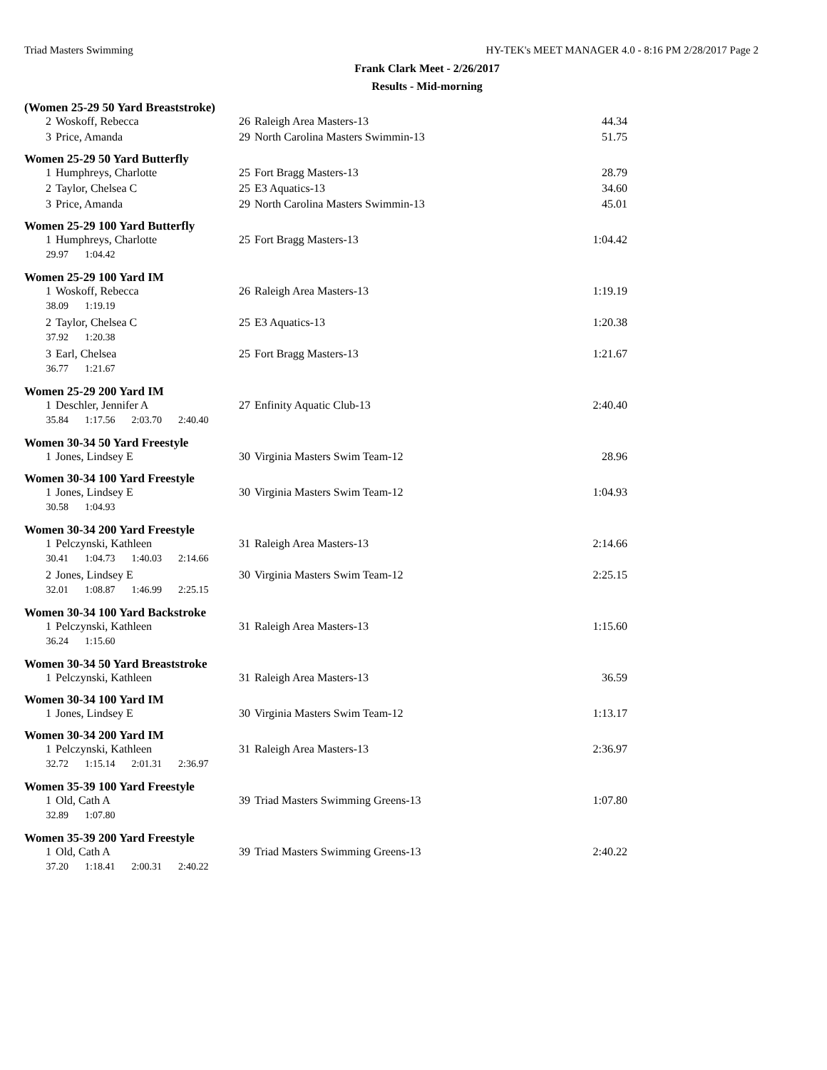Triad Masters Swimming HY-TEK's MEET MANAGER 4.0 - 8:16 PM 2/28/2017 Page 2
Frank Clark Meet - 2/26/2017
Results - Mid-morning
(Women 25-29 50 Yard Breaststroke)
| 2 | Woskoff, Rebecca | 26 | Raleigh Area Masters-13 | 44.34 |
| 3 | Price, Amanda | 29 | North Carolina Masters Swimmin-13 | 51.75 |
Women 25-29 50 Yard Butterfly
| 1 | Humphreys, Charlotte | 25 | Fort Bragg Masters-13 | 28.79 |
| 2 | Taylor, Chelsea C | 25 | E3 Aquatics-13 | 34.60 |
| 3 | Price, Amanda | 29 | North Carolina Masters Swimmin-13 | 45.01 |
Women 25-29 100 Yard Butterfly
| 1 | Humphreys, Charlotte | 25 | Fort Bragg Masters-13 | 1:04.42 |
| 29.97 1:04.42 | | | | |
Women 25-29 100 Yard IM
| 1 | Woskoff, Rebecca | 26 | Raleigh Area Masters-13 | 1:19.19 |
| 38.09 1:19.19 | | | | |
| 2 | Taylor, Chelsea C | 25 | E3 Aquatics-13 | 1:20.38 |
| 37.92 1:20.38 | | | | |
| 3 | Earl, Chelsea | 25 | Fort Bragg Masters-13 | 1:21.67 |
| 36.77 1:21.67 | | | | |
Women 25-29 200 Yard IM
| 1 | Deschler, Jennifer A | 27 | Enfinity Aquatic Club-13 | 2:40.40 |
| 35.84 1:17.56 2:03.70 2:40.40 | | | | |
Women 30-34 50 Yard Freestyle
| 1 | Jones, Lindsey E | 30 | Virginia Masters Swim Team-12 | 28.96 |
Women 30-34 100 Yard Freestyle
| 1 | Jones, Lindsey E | 30 | Virginia Masters Swim Team-12 | 1:04.93 |
| 30.58 1:04.93 | | | | |
Women 30-34 200 Yard Freestyle
| 1 | Pelczynski, Kathleen | 31 | Raleigh Area Masters-13 | 2:14.66 |
| 30.41 1:04.73 1:40.03 2:14.66 | | | | |
| 2 | Jones, Lindsey E | 30 | Virginia Masters Swim Team-12 | 2:25.15 |
| 32.01 1:08.87 1:46.99 2:25.15 | | | | |
Women 30-34 100 Yard Backstroke
| 1 | Pelczynski, Kathleen | 31 | Raleigh Area Masters-13 | 1:15.60 |
| 36.24 1:15.60 | | | | |
Women 30-34 50 Yard Breaststroke
| 1 | Pelczynski, Kathleen | 31 | Raleigh Area Masters-13 | 36.59 |
Women 30-34 100 Yard IM
| 1 | Jones, Lindsey E | 30 | Virginia Masters Swim Team-12 | 1:13.17 |
Women 30-34 200 Yard IM
| 1 | Pelczynski, Kathleen | 31 | Raleigh Area Masters-13 | 2:36.97 |
| 32.72 1:15.14 2:01.31 2:36.97 | | | | |
Women 35-39 100 Yard Freestyle
| 1 | Old, Cath A | 39 | Triad Masters Swimming Greens-13 | 1:07.80 |
| 32.89 1:07.80 | | | | |
Women 35-39 200 Yard Freestyle
| 1 | Old, Cath A | 39 | Triad Masters Swimming Greens-13 | 2:40.22 |
| 37.20 1:18.41 2:00.31 2:40.22 | | | | |